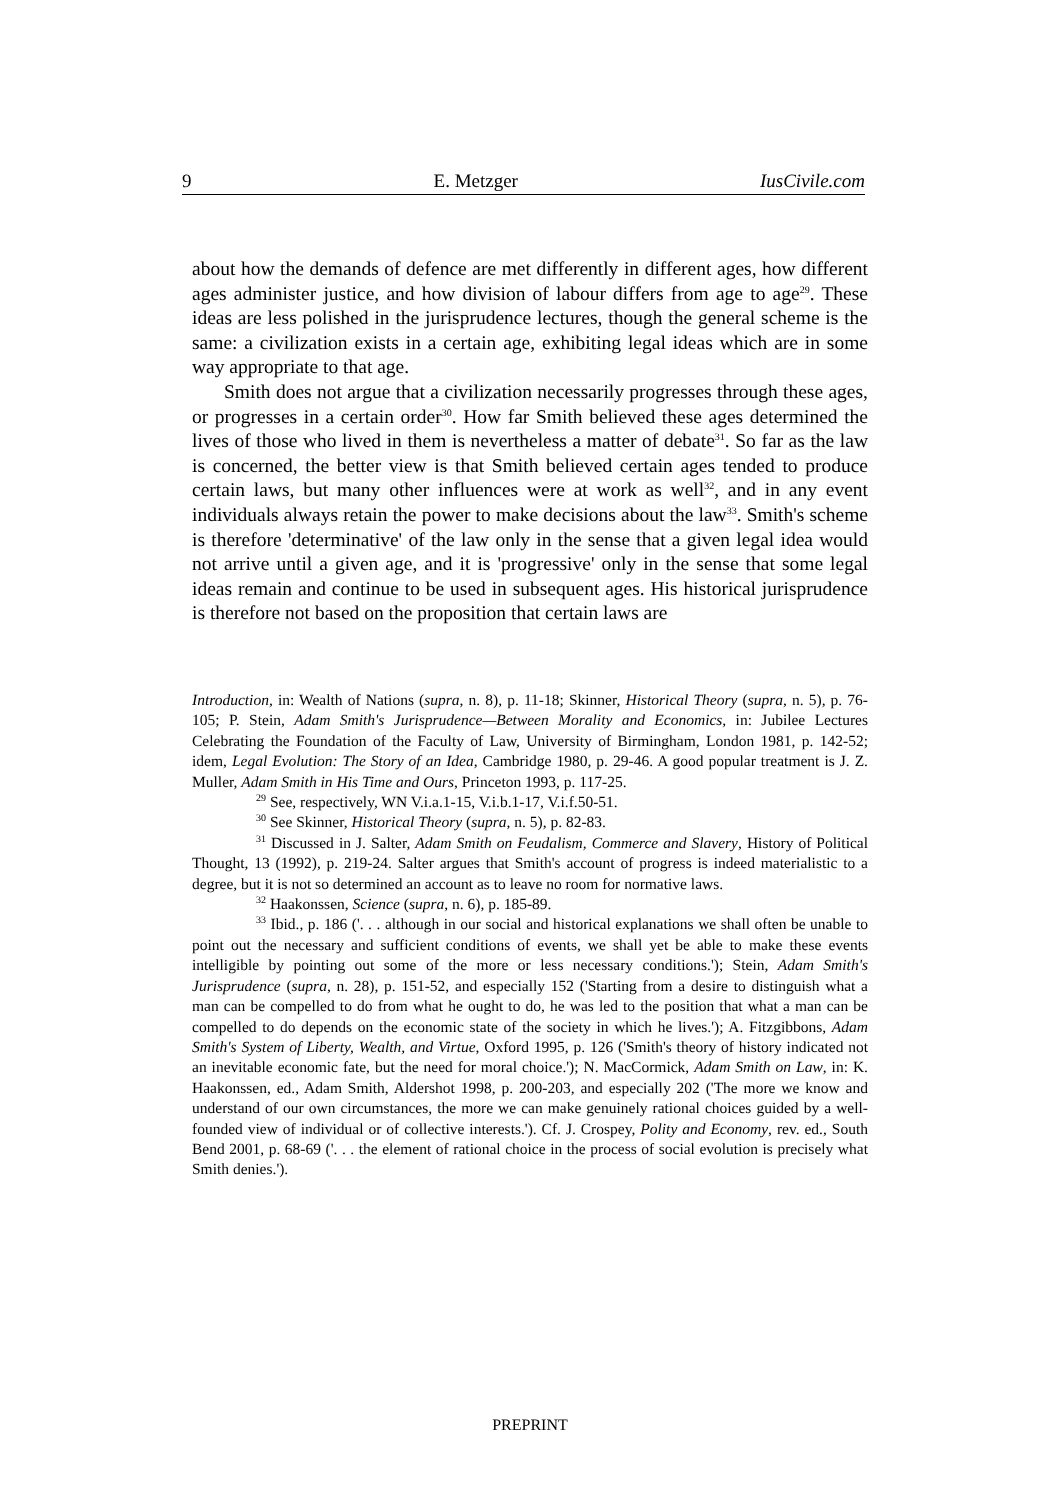9 E. Metzger IusCivile.com
about how the demands of defence are met differently in different ages, how different ages administer justice, and how division of labour differs from age to age<sup>29</sup>. These ideas are less polished in the jurisprudence lectures, though the general scheme is the same: a civilization exists in a certain age, exhibiting legal ideas which are in some way appropriate to that age.
Smith does not argue that a civilization necessarily progresses through these ages, or progresses in a certain order<sup>30</sup>. How far Smith believed these ages determined the lives of those who lived in them is nevertheless a matter of debate<sup>31</sup>. So far as the law is concerned, the better view is that Smith believed certain ages tended to produce certain laws, but many other influences were at work as well<sup>32</sup>, and in any event individuals always retain the power to make decisions about the law<sup>33</sup>. Smith's scheme is therefore 'determinative' of the law only in the sense that a given legal idea would not arrive until a given age, and it is 'progressive' only in the sense that some legal ideas remain and continue to be used in subsequent ages. His historical jurisprudence is therefore not based on the proposition that certain laws are
Introduction, in: Wealth of Nations (supra, n. 8), p. 11-18; Skinner, Historical Theory (supra, n. 5), p. 76-105; P. Stein, Adam Smith's Jurisprudence—Between Morality and Economics, in: Jubilee Lectures Celebrating the Foundation of the Faculty of Law, University of Birmingham, London 1981, p. 142-52; idem, Legal Evolution: The Story of an Idea, Cambridge 1980, p. 29-46. A good popular treatment is J. Z. Muller, Adam Smith in His Time and Ours, Princeton 1993, p. 117-25.
<sup>29</sup> See, respectively, WN V.i.a.1-15, V.i.b.1-17, V.i.f.50-51.
<sup>30</sup> See Skinner, Historical Theory (supra, n. 5), p. 82-83.
<sup>31</sup> Discussed in J. Salter, Adam Smith on Feudalism, Commerce and Slavery, History of Political Thought, 13 (1992), p. 219-24. Salter argues that Smith's account of progress is indeed materialistic to a degree, but it is not so determined an account as to leave no room for normative laws.
<sup>32</sup> Haakonssen, Science (supra, n. 6), p. 185-89.
<sup>33</sup> Ibid., p. 186 ('. . . although in our social and historical explanations we shall often be unable to point out the necessary and sufficient conditions of events, we shall yet be able to make these events intelligible by pointing out some of the more or less necessary conditions.'); Stein, Adam Smith's Jurisprudence (supra, n. 28), p. 151-52, and especially 152 ('Starting from a desire to distinguish what a man can be compelled to do from what he ought to do, he was led to the position that what a man can be compelled to do depends on the economic state of the society in which he lives.'); A. Fitzgibbons, Adam Smith's System of Liberty, Wealth, and Virtue, Oxford 1995, p. 126 ('Smith's theory of history indicated not an inevitable economic fate, but the need for moral choice.'); N. MacCormick, Adam Smith on Law, in: K. Haakonssen, ed., Adam Smith, Aldershot 1998, p. 200-203, and especially 202 ('The more we know and understand of our own circumstances, the more we can make genuinely rational choices guided by a well-founded view of individual or of collective interests.'). Cf. J. Crospey, Polity and Economy, rev. ed., South Bend 2001, p. 68-69 ('. . . the element of rational choice in the process of social evolution is precisely what Smith denies.').
PREPRINT